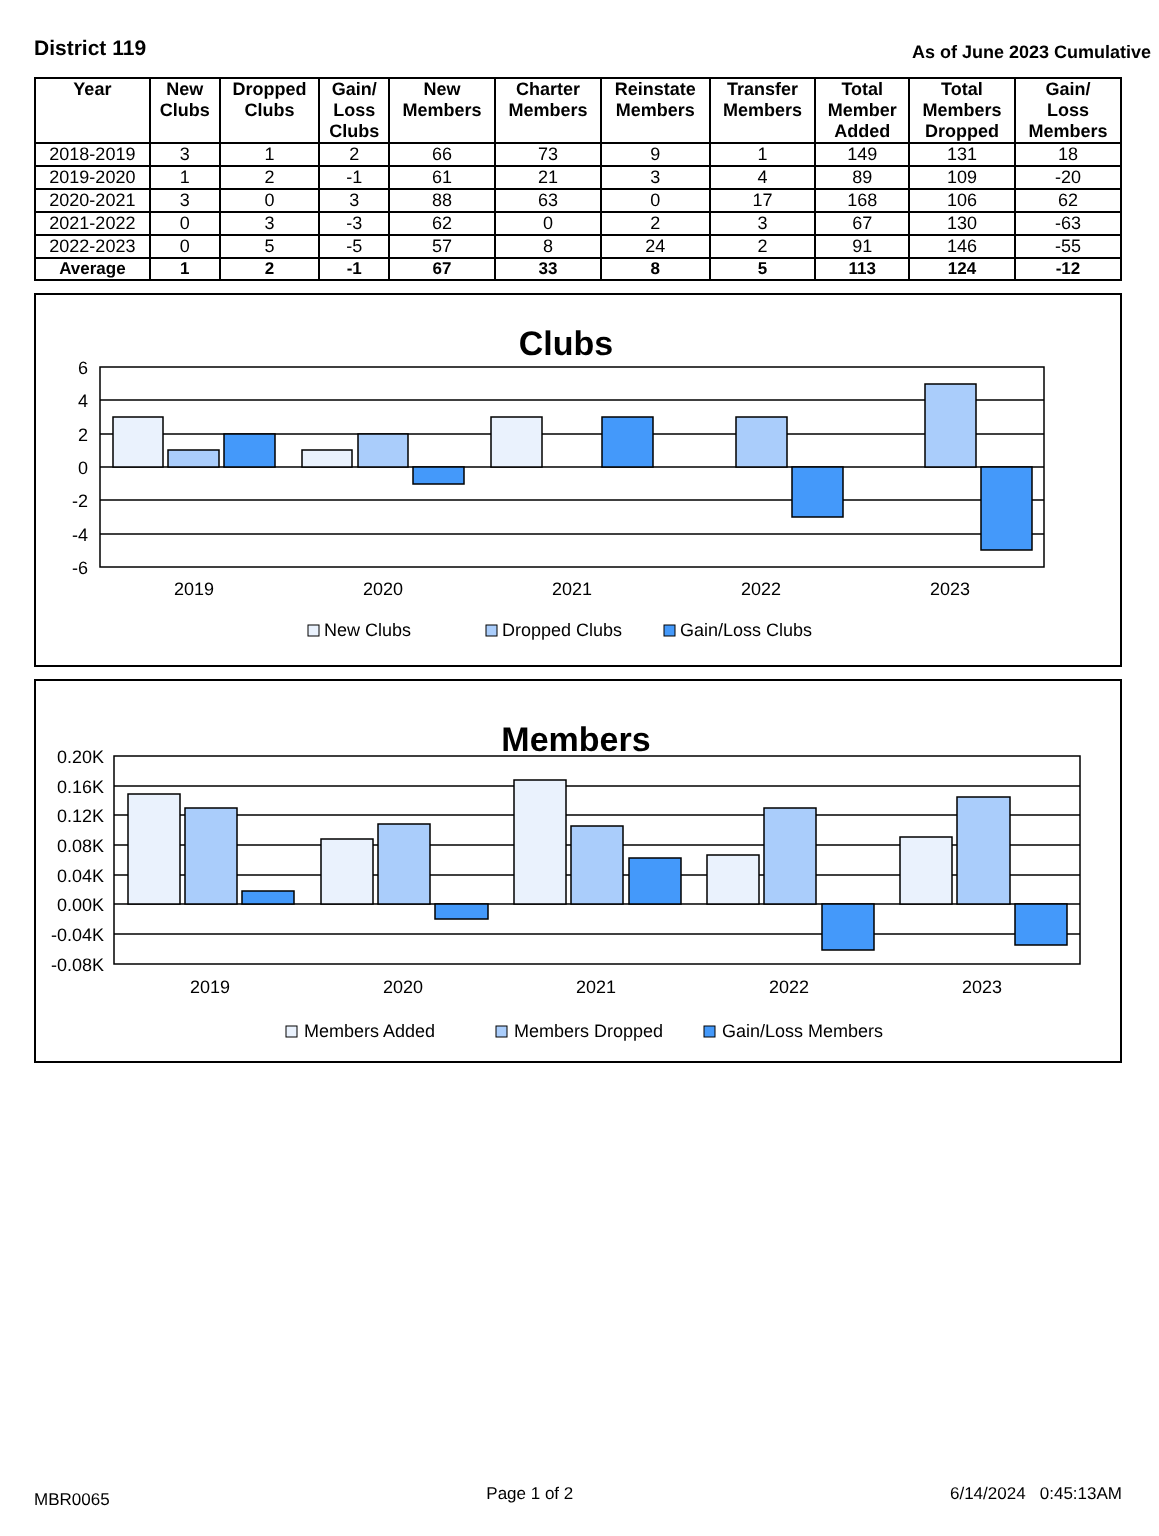District 119
As of June 2023 Cumulative
| Year | New Clubs | Dropped Clubs | Gain/ Loss Clubs | New Members | Charter Members | Reinstate Members | Transfer Members | Total Member Added | Total Members Dropped | Gain/ Loss Members |
| --- | --- | --- | --- | --- | --- | --- | --- | --- | --- | --- |
| 2018-2019 | 3 | 1 | 2 | 66 | 73 | 9 | 1 | 149 | 131 | 18 |
| 2019-2020 | 1 | 2 | -1 | 61 | 21 | 3 | 4 | 89 | 109 | -20 |
| 2020-2021 | 3 | 0 | 3 | 88 | 63 | 0 | 17 | 168 | 106 | 62 |
| 2021-2022 | 0 | 3 | -3 | 62 | 0 | 2 | 3 | 67 | 130 | -63 |
| 2022-2023 | 0 | 5 | -5 | 57 | 8 | 24 | 2 | 91 | 146 | -55 |
| Average | 1 | 2 | -1 | 67 | 33 | 8 | 5 | 113 | 124 | -12 |
Clubs
6
4
2
0
-2
-4
-6
2019
2020
2021
2022
2023
New Clubs
Dropped Clubs
Gain/Loss Clubs
Members
0.20K
0.16K
0.12K
0.08K
0.04K
0.00K
-0.04K
-0.08K
2019
2020
2021
2022
2023
Members Added
Members Dropped
Gain/Loss Members
MBR0065
Page 1 of 2 6/14/2024 0:45:13AM